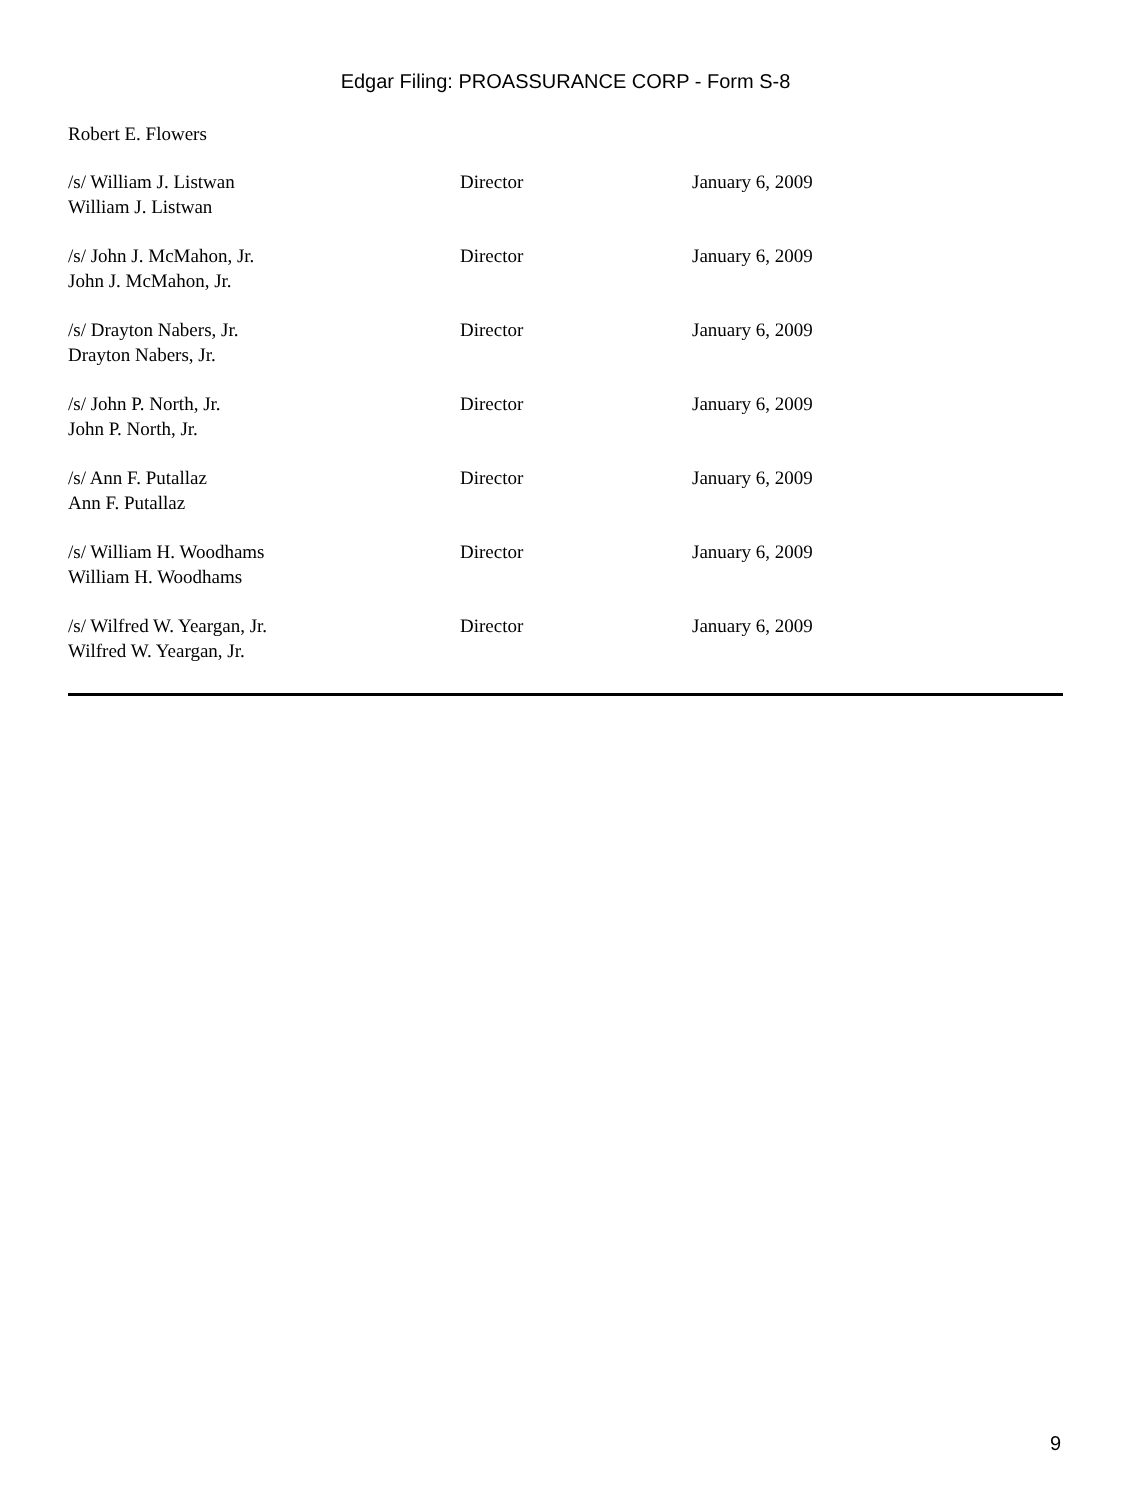Edgar Filing: PROASSURANCE CORP - Form S-8
Robert E. Flowers
| /s/ William J. Listwan William J. Listwan | Director | January 6, 2009 |
| /s/ John J. McMahon, Jr. John J. McMahon, Jr. | Director | January 6, 2009 |
| /s/ Drayton Nabers, Jr. Drayton Nabers, Jr. | Director | January 6, 2009 |
| /s/ John P. North, Jr. John P. North, Jr. | Director | January 6, 2009 |
| /s/ Ann F. Putallaz Ann F. Putallaz | Director | January 6, 2009 |
| /s/ William H. Woodhams William H. Woodhams | Director | January 6, 2009 |
| /s/ Wilfred W. Yeargan, Jr. Wilfred W. Yeargan, Jr. | Director | January 6, 2009 |
9